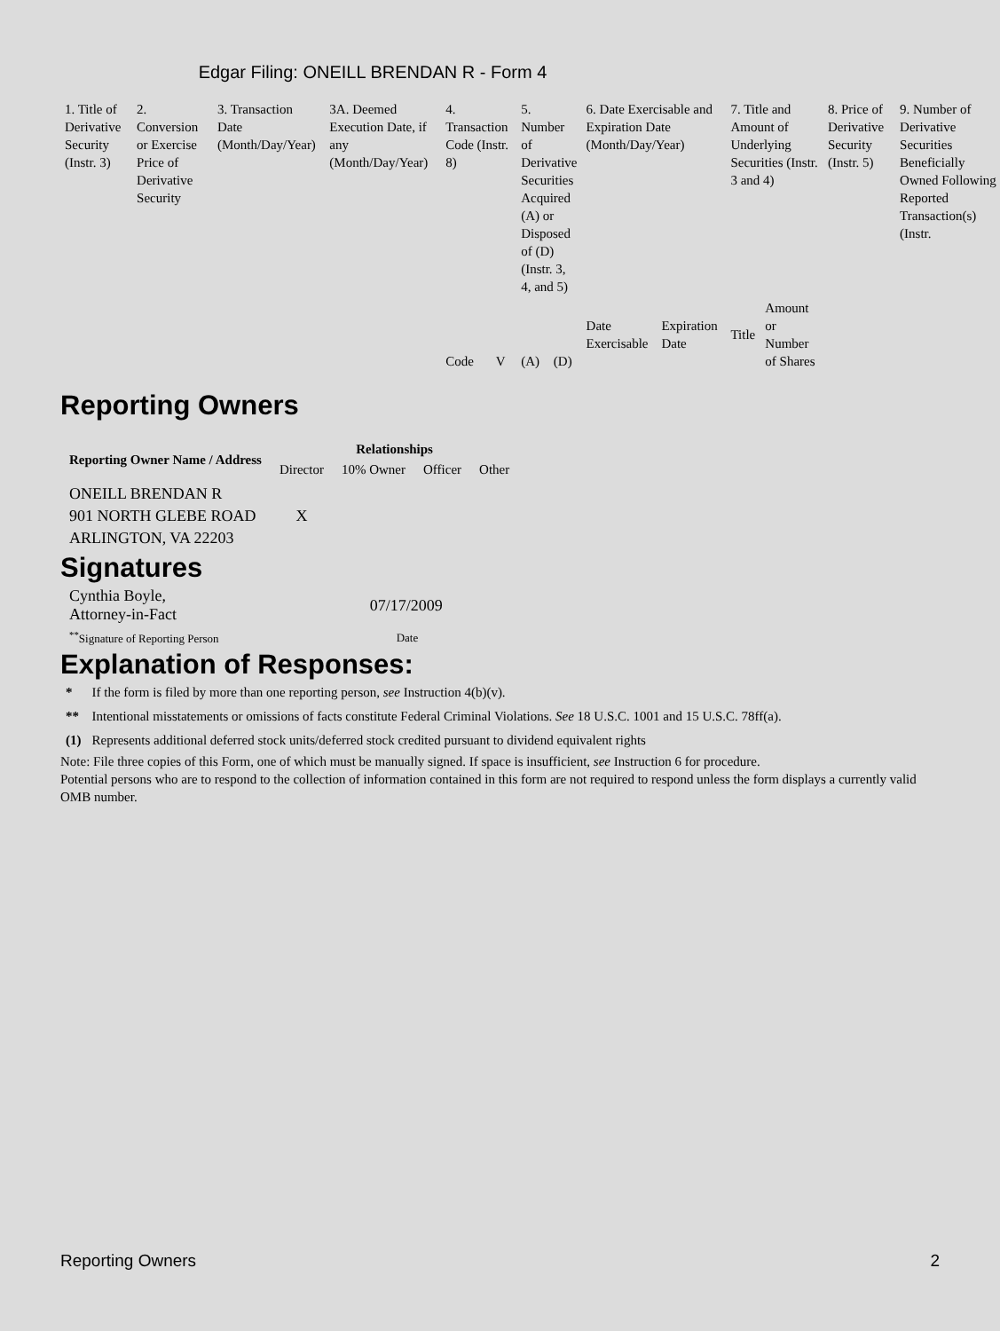Edgar Filing: ONEILL BRENDAN R - Form 4
| 1. Title of Derivative Security (Instr. 3) | 2. Conversion or Exercise Price of Derivative Security | 3. Transaction Date (Month/Day/Year) | 3A. Deemed Execution Date, if any (Month/Day/Year) | 4. Transaction Code (Instr. 8) | | 5. Number of Derivative Securities Acquired (A) or Disposed of (D) (Instr. 3, 4, and 5) | | 6. Date Exercisable and Expiration Date (Month/Day/Year) | | 7. Title and Amount of Underlying Securities (Instr. 3 and 4) | | 8. Price of Derivative Security (Instr. 5) | 9. Number of Derivative Securities Beneficially Owned Following Reported Transaction(s) (Instr. |
| | | | | Code | V | (A) | (D) | Date Exercisable | Expiration Date | Title | Amount or Number of Shares | | |
Reporting Owners
| Reporting Owner Name / Address | Relationships | | | |
| --- | --- | --- | --- | --- |
| | Director | 10% Owner | Officer | Other |
| ONEILL BRENDAN R 901 NORTH GLEBE ROAD ARLINGTON, VA 22203 | X | | | |
Signatures
| Cynthia Boyle, Attorney-in-Fact | 07/17/2009 |
| <sup>**</sup> Signature of Reporting Person | Date |
Explanation of Responses:
| * | If the form is filed by more than one reporting person, see Instruction 4(b)(v). |
| ** | Intentional misstatements or omissions of facts constitute Federal Criminal Violations. See 18 U.S.C. 1001 and 15 U.S.C. 78ff(a). |
| (1) | Represents additional deferred stock units/deferred stock credited pursuant to dividend equivalent rights |
Note: File three copies of this Form, one of which must be manually signed. If space is insufficient, see Instruction 6 for procedure.
Potential persons who are to respond to the collection of information contained in this form are not required to respond unless the form displays a currently valid OMB number.
Reporting Owners 2